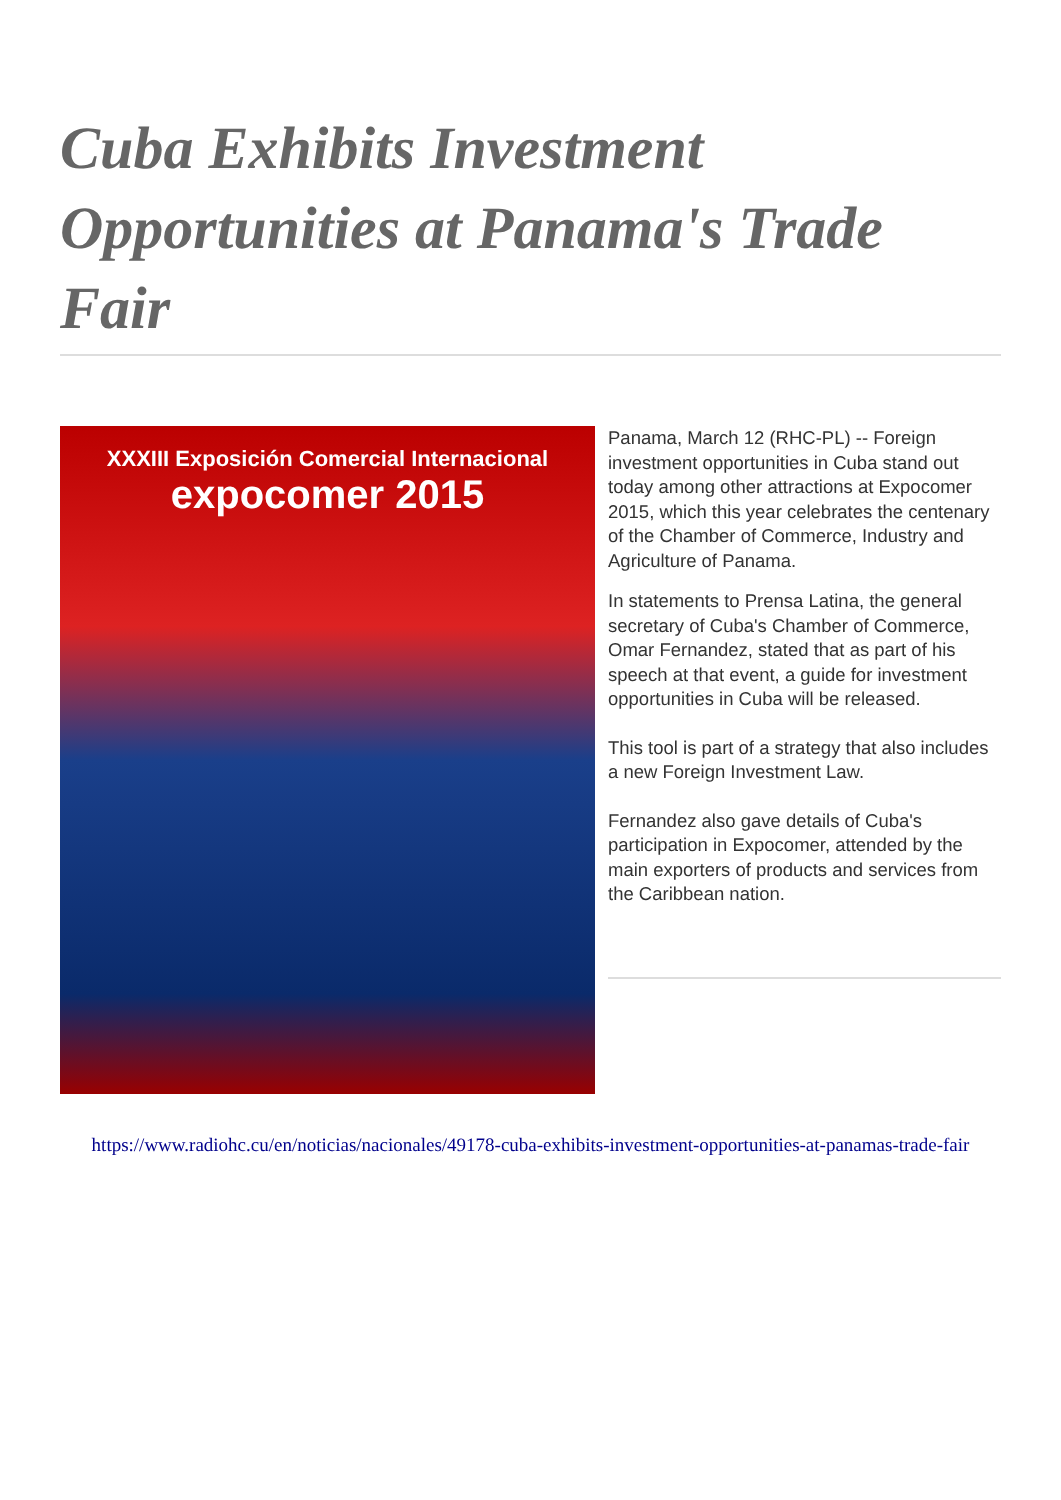Cuba Exhibits Investment Opportunities at Panama's Trade Fair
XXXIII Exposición Comercial Internacional
expocomer 2015
Panama, March 12 (RHC-PL) -- Foreign investment opportunities in Cuba stand out today among other attractions at Expocomer 2015, which this year celebrates the centenary of the Chamber of Commerce, Industry and Agriculture of Panama.
In statements to Prensa Latina, the general secretary of Cuba's Chamber of Commerce, Omar Fernandez, stated that as part of his speech at that event, a guide for investment opportunities in Cuba will be released.
This tool is part of a strategy that also includes a new Foreign Investment Law.
Fernandez also gave details of Cuba's participation in Expocomer, attended by the main exporters of products and services from the Caribbean nation.
https://www.radiohc.cu/en/noticias/nacionales/49178-cuba-exhibits-investment-opportunities-at-panamas-trade-fair